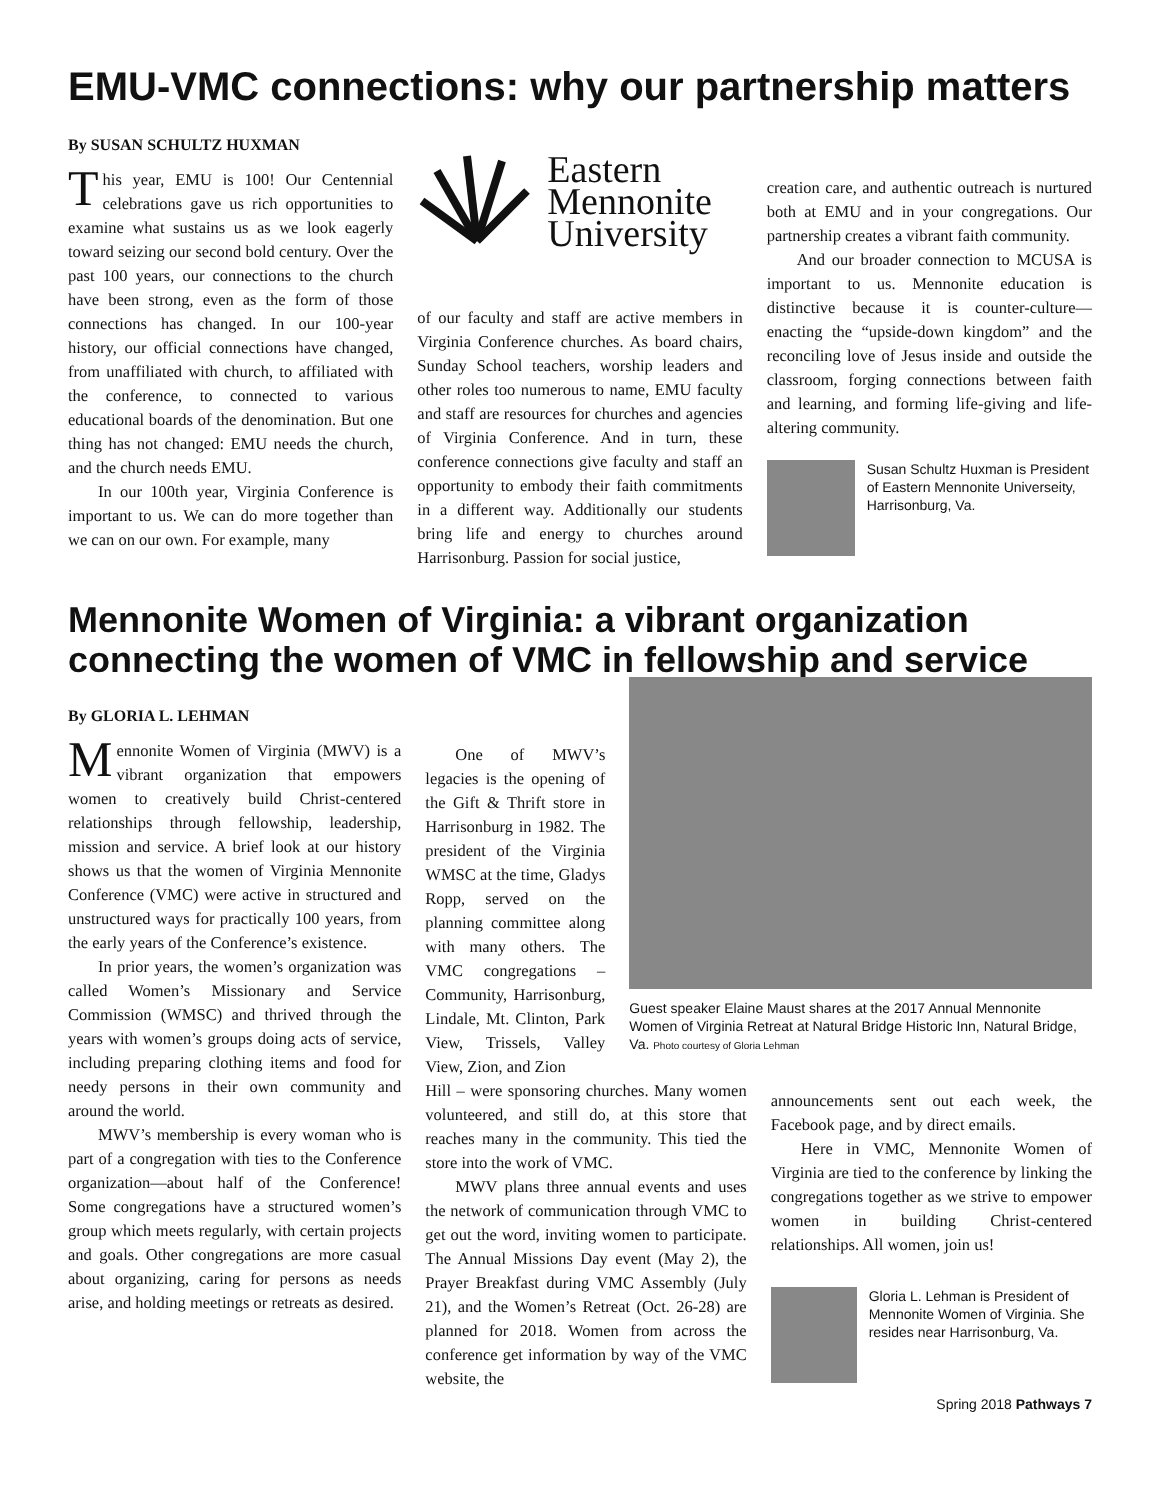EMU-VMC connections: why our partnership matters
By SUSAN SCHULTZ HUXMAN
This year, EMU is 100! Our Centennial celebrations gave us rich opportunities to examine what sustains us as we look eagerly toward seizing our second bold century. Over the past 100 years, our connections to the church have been strong, even as the form of those connections has changed. In our 100-year history, our official connections have changed, from unaffiliated with church, to affiliated with the conference, to connected to various educational boards of the denomination. But one thing has not changed: EMU needs the church, and the church needs EMU.
In our 100th year, Virginia Conference is important to us. We can do more together than we can on our own. For example, many
Eastern
Mennonite
University
of our faculty and staff are active members in Virginia Conference churches. As board chairs, Sunday School teachers, worship leaders and other roles too numerous to name, EMU faculty and staff are resources for churches and agencies of Virginia Conference. And in turn, these conference connections give faculty and staff an opportunity to embody their faith commitments in a different way. Additionally our students bring life and energy to churches around Harrisonburg. Passion for social justice,
creation care, and authentic outreach is nurtured both at EMU and in your congregations. Our partnership creates a vibrant faith community.
And our broader connection to MCUSA is important to us. Mennonite education is distinctive because it is counter-culture—enacting the “upside-down kingdom” and the reconciling love of Jesus inside and outside the classroom, forging connections between faith and learning, and forming life-giving and life-altering community.
Susan Schultz Huxman is President of Eastern Mennonite Universeity, Harrisonburg, Va.
Mennonite Women of Virginia: a vibrant organization connecting the women of VMC in fellowship and service
By GLORIA L. LEHMAN
Mennonite Women of Virginia (MWV) is a vibrant organization that empowers women to creatively build Christ-centered relationships through fellowship, leadership, mission and service. A brief look at our history shows us that the women of Virginia Mennonite Conference (VMC) were active in structured and unstructured ways for practically 100 years, from the early years of the Conference’s existence.
In prior years, the women’s organization was called Women’s Missionary and Service Commission (WMSC) and thrived through the years with women’s groups doing acts of service, including preparing clothing items and food for needy persons in their own community and around the world.
MWV’s membership is every woman who is part of a congregation with ties to the Conference organization—about half of the Conference! Some congregations have a structured women’s group which meets regularly, with certain projects and goals. Other congregations are more casual about organizing, caring for persons as needs arise, and holding meetings or retreats as desired.
One of MWV’s legacies is the opening of the Gift & Thrift store in Harrisonburg in 1982. The president of the Virginia WMSC at the time, Gladys Ropp, served on the planning committee along with many others. The VMC congregations – Community, Harrisonburg, Lindale, Mt. Clinton, Park View, Trissels, Valley View, Zion, and Zion
Guest speaker Elaine Maust shares at the 2017 Annual Mennonite Women of Virginia Retreat at Natural Bridge Historic Inn, Natural Bridge, Va. Photo courtesy of Gloria Lehman
Hill – were sponsoring churches. Many women volunteered, and still do, at this store that reaches many in the community. This tied the store into the work of VMC.
MWV plans three annual events and uses the network of communication through VMC to get out the word, inviting women to participate. The Annual Missions Day event (May 2), the Prayer Breakfast during VMC Assembly (July 21), and the Women’s Retreat (Oct. 26-28) are planned for 2018. Women from across the conference get information by way of the VMC website, the
announcements sent out each week, the Facebook page, and by direct emails.
Here in VMC, Mennonite Women of Virginia are tied to the conference by linking the congregations together as we strive to empower women in building Christ-centered relationships. All women, join us!
Gloria L. Lehman is President of Mennonite Women of Virginia. She resides near Harrisonburg, Va.
Spring 2018 Pathways 7